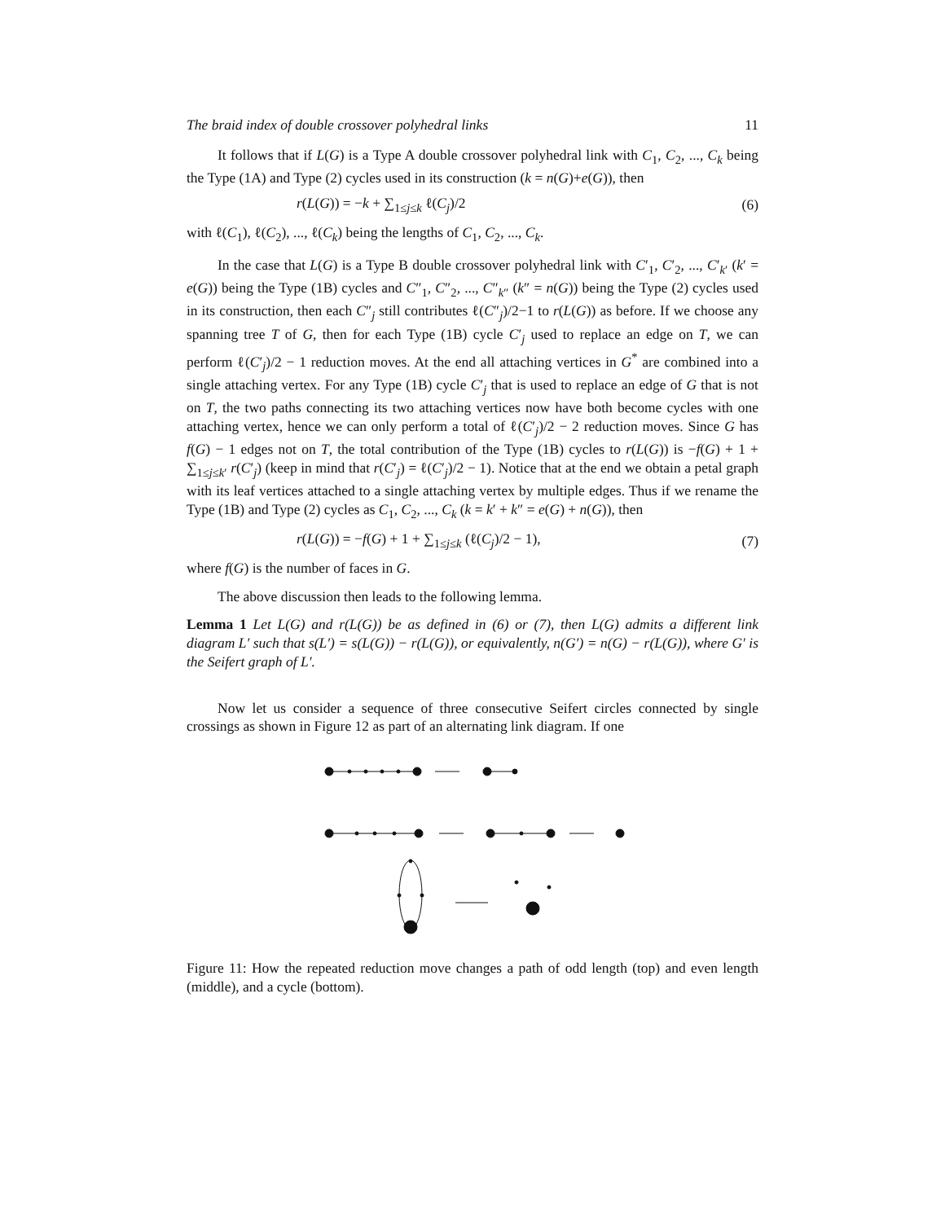The braid index of double crossover polyhedral links 11
It follows that if L(G) is a Type A double crossover polyhedral link with C<sub>1</sub>, C<sub>2</sub>, ..., C<sub>k</sub> being the Type (1A) and Type (2) cycles used in its construction (k = n(G)+e(G)), then
r(L(G)) = −k + ∑<sub>1≤j≤k</sub> ℓ(C<sub>j</sub>)/2 (6)
with ℓ(C<sub>1</sub>), ℓ(C<sub>2</sub>), ..., ℓ(C<sub>k</sub>) being the lengths of C<sub>1</sub>, C<sub>2</sub>, ..., C<sub>k</sub>.
In the case that L(G) is a Type B double crossover polyhedral link with C′<sub>1</sub>, C′<sub>2</sub>, ..., C′<sub>k′</sub> (k′ = e(G)) being the Type (1B) cycles and C″<sub>1</sub>, C″<sub>2</sub>, ..., C″<sub>k″</sub> (k″ = n(G)) being the Type (2) cycles used in its construction, then each C″<sub>j</sub> still contributes ℓ(C″<sub>j</sub>)/2−1 to r(L(G)) as before. If we choose any spanning tree T of G, then for each Type (1B) cycle C′<sub>j</sub> used to replace an edge on T, we can perform ℓ(C′<sub>j</sub>)/2 − 1 reduction moves. At the end all attaching vertices in G<sup>*</sup> are combined into a single attaching vertex. For any Type (1B) cycle C′<sub>j</sub> that is used to replace an edge of G that is not on T, the two paths connecting its two attaching vertices now have both become cycles with one attaching vertex, hence we can only perform a total of ℓ(C′<sub>j</sub>)/2 − 2 reduction moves. Since G has f(G) − 1 edges not on T, the total contribution of the Type (1B) cycles to r(L(G)) is −f(G) + 1 + ∑<sub>1≤j≤k′</sub> r(C′<sub>j</sub>) (keep in mind that r(C′<sub>j</sub>) = ℓ(C′<sub>j</sub>)/2 − 1). Notice that at the end we obtain a petal graph with its leaf vertices attached to a single attaching vertex by multiple edges. Thus if we rename the Type (1B) and Type (2) cycles as C<sub>1</sub>, C<sub>2</sub>, ..., C<sub>k</sub> (k = k′ + k″ = e(G) + n(G)), then
r(L(G)) = −f(G) + 1 + ∑<sub>1≤j≤k</sub> (ℓ(C<sub>j</sub>)/2 − 1), (7)
where f(G) is the number of faces in G.
The above discussion then leads to the following lemma.
Lemma 1 Let L(G) and r(L(G)) be as defined in (6) or (7), then L(G) admits a different link diagram L′ such that s(L′) = s(L(G)) − r(L(G)), or equivalently, n(G′) = n(G) − r(L(G)), where G′ is the Seifert graph of L′.
Now let us consider a sequence of three consecutive Seifert circles connected by single crossings as shown in Figure 12 as part of an alternating link diagram. If one
Figure 11: How the repeated reduction move changes a path of odd length (top) and even length (middle), and a cycle (bottom).